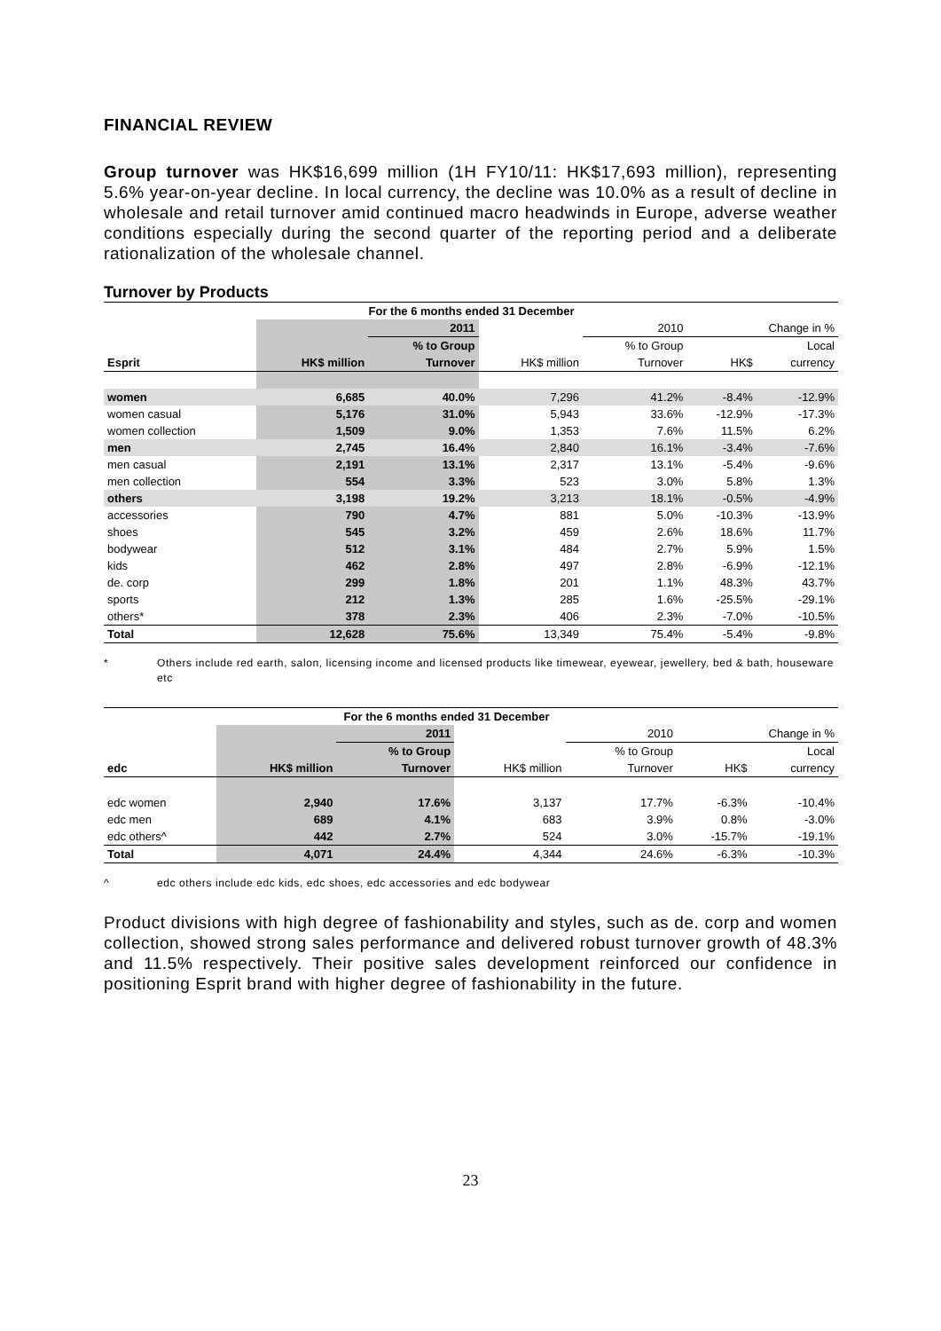FINANCIAL REVIEW
Group turnover was HK$16,699 million (1H FY10/11: HK$17,693 million), representing 5.6% year-on-year decline. In local currency, the decline was 10.0% as a result of decline in wholesale and retail turnover amid continued macro headwinds in Europe, adverse weather conditions especially during the second quarter of the reporting period and a deliberate rationalization of the wholesale channel.
Turnover by Products
| | For the 6 months ended 31 December | | | | | |
| --- | --- | --- | --- | --- | --- | --- |
| | | 2011 | | 2010 | Change in % | |
| | | % to Group | | % to Group | | Local |
| Esprit | HK$ million | Turnover | HK$ million | Turnover | HK$ | currency |
| women | 6,685 | 40.0% | 7,296 | 41.2% | -8.4% | -12.9% |
| women casual | 5,176 | 31.0% | 5,943 | 33.6% | -12.9% | -17.3% |
| women collection | 1,509 | 9.0% | 1,353 | 7.6% | 11.5% | 6.2% |
| men | 2,745 | 16.4% | 2,840 | 16.1% | -3.4% | -7.6% |
| men casual | 2,191 | 13.1% | 2,317 | 13.1% | -5.4% | -9.6% |
| men collection | 554 | 3.3% | 523 | 3.0% | 5.8% | 1.3% |
| others | 3,198 | 19.2% | 3,213 | 18.1% | -0.5% | -4.9% |
| accessories | 790 | 4.7% | 881 | 5.0% | -10.3% | -13.9% |
| shoes | 545 | 3.2% | 459 | 2.6% | 18.6% | 11.7% |
| bodywear | 512 | 3.1% | 484 | 2.7% | 5.9% | 1.5% |
| kids | 462 | 2.8% | 497 | 2.8% | -6.9% | -12.1% |
| de. corp | 299 | 1.8% | 201 | 1.1% | 48.3% | 43.7% |
| sports | 212 | 1.3% | 285 | 1.6% | -25.5% | -29.1% |
| others* | 378 | 2.3% | 406 | 2.3% | -7.0% | -10.5% |
| Total | 12,628 | 75.6% | 13,349 | 75.4% | -5.4% | -9.8% |
* Others include red earth, salon, licensing income and licensed products like timewear, eyewear, jewellery, bed & bath, houseware etc
| | For the 6 months ended 31 December | | | | | |
| --- | --- | --- | --- | --- | --- | --- |
| | | 2011 | | 2010 | Change in % | |
| | | % to Group | | % to Group | | Local |
| edc | HK$ million | Turnover | HK$ million | Turnover | HK$ | currency |
| edc women | 2,940 | 17.6% | 3,137 | 17.7% | -6.3% | -10.4% |
| edc men | 689 | 4.1% | 683 | 3.9% | 0.8% | -3.0% |
| edc others^ | 442 | 2.7% | 524 | 3.0% | -15.7% | -19.1% |
| Total | 4,071 | 24.4% | 4,344 | 24.6% | -6.3% | -10.3% |
^ edc others include edc kids, edc shoes, edc accessories and edc bodywear
Product divisions with high degree of fashionability and styles, such as de. corp and women collection, showed strong sales performance and delivered robust turnover growth of 48.3% and 11.5% respectively. Their positive sales development reinforced our confidence in positioning Esprit brand with higher degree of fashionability in the future.
23